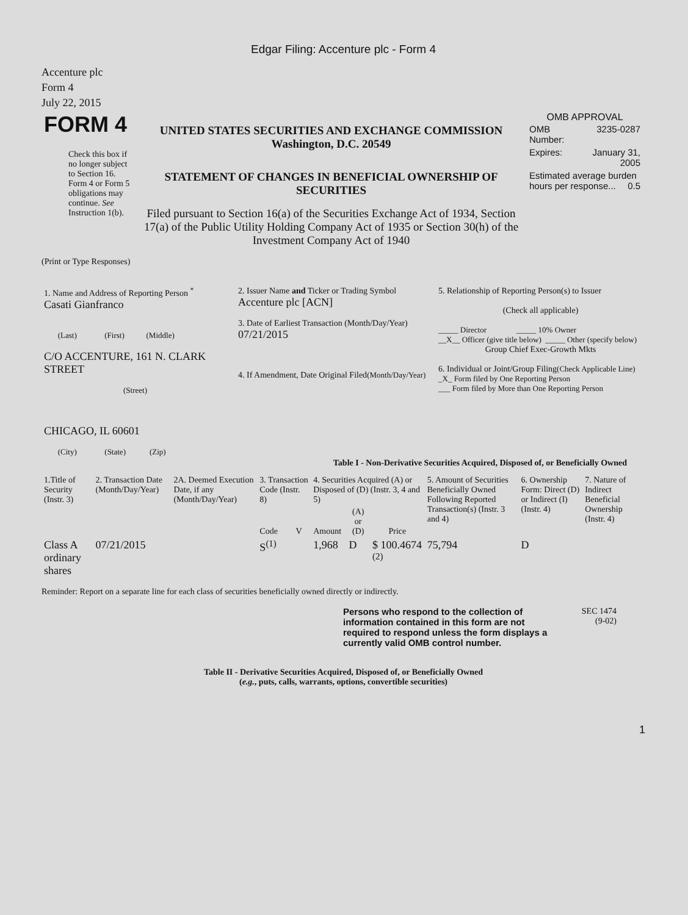Edgar Filing: Accenture plc - Form 4
Accenture plc
Form 4
July 22, 2015
| FORM 4 Check this box if no longer subject to Section 16. Form 4 or Form 5 obligations may continue. See Instruction 1(b). | UNITED STATES SECURITIES AND EXCHANGE COMMISSION Washington, D.C. 20549 STATEMENT OF CHANGES IN BENEFICIAL OWNERSHIP OF SECURITIES Filed pursuant to Section 16(a) of the Securities Exchange Act of 1934, Section 17(a) of the Public Utility Holding Company Act of 1935 or Section 30(h) of the Investment Company Act of 1940 | OMB APPROVAL / OMB Number: / 3235-0287 / / Expires: / January 31, 2005 / / Estimated average burden hours per response... 0.5 / / |
(Print or Type Responses)
| 1. Name and Address of Reporting Person <sup>*</sup> Casati Gianfranco (Last) (First) (Middle) C/O ACCENTURE, 161 N. CLARK STREET (Street) CHICAGO, IL 60601 (City) (State) (Zip) | 2. Issuer Name and Ticker or Trading Symbol Accenture plc [ACN] 3. Date of Earliest Transaction (Month/Day/Year) 07/21/2015 4. If Amendment, Date Original Filed (Month/Day/Year) | 5. Relationship of Reporting Person(s) to Issuer (Check all applicable) _____ Director _____ 10% Owner __X__ Officer (give title below) _____ Other (specify below) Group Chief Exec-Growth Mkts 6. Individual or Joint/Group Filing (Check Applicable Line) _X_ Form filed by One Reporting Person ___ Form filed by More than One Reporting Person |
Table I - Non-Derivative Securities Acquired, Disposed of, or Beneficially Owned
| 1.Title of Security (Instr. 3) | 2. Transaction Date (Month/Day/Year) | 2A. Deemed Execution Date, if any (Month/Day/Year) | 3. Transaction Code (Instr. 8) | | 4. Securities Acquired (A) or Disposed of (D) (Instr. 3, 4 and 5) | | | 5. Amount of Securities Beneficially Owned Following Reported Transaction(s) (Instr. 3 and 4) | 6. Ownership Form: Direct (D) or Indirect (I) (Instr. 4) | 7. Nature of Indirect Beneficial Ownership (Instr. 4) |
| --- | --- | --- | --- | --- | --- | --- | --- | --- | --- | --- |
| | | | Code | V | Amount | (A) or (D) | Price | | | |
| Class A ordinary shares | 07/21/2015 | | S<sup>(1)</sup> | | 1,968 | D | $ 100.4674 <sup>(2)</sup> | 75,794 | D | |
Reminder: Report on a separate line for each class of securities beneficially owned directly or indirectly.
| Persons who respond to the collection of information contained in this form are not required to respond unless the form displays a currently valid OMB control number. | SEC 1474 (9-02) |
Table II - Derivative Securities Acquired, Disposed of, or Beneficially Owned
(e.g., puts, calls, warrants, options, convertible securities)
1